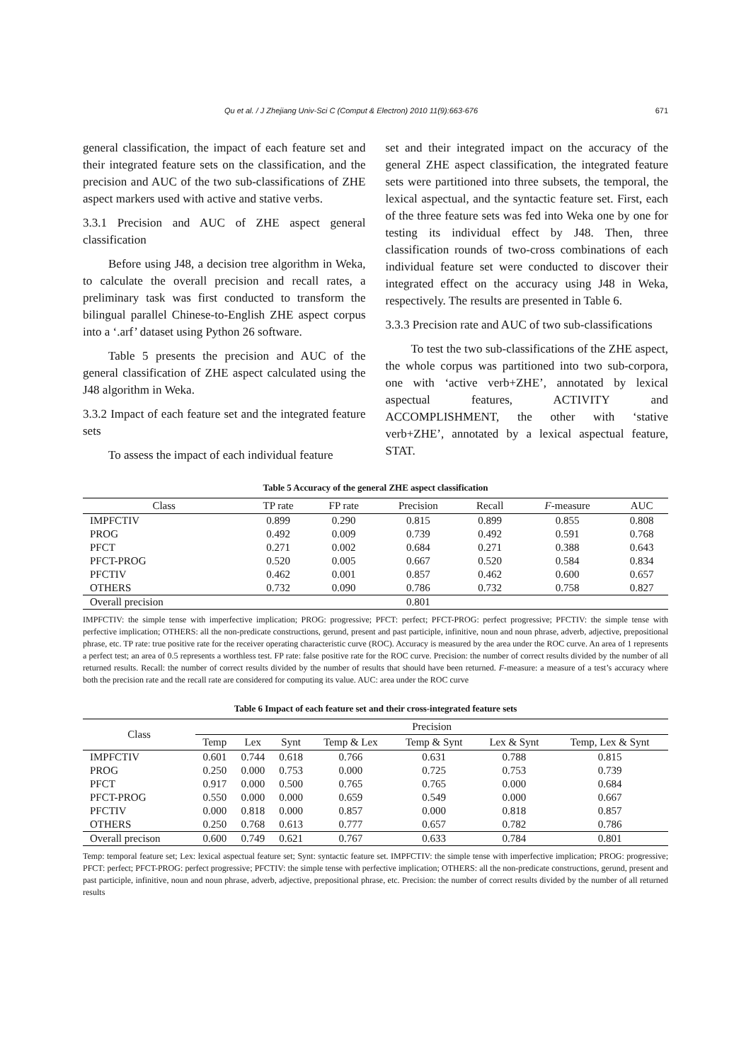Qu et al. / J Zhejiang Univ-Sci C (Comput & Electron) 2010 11(9):663-676 671
general classification, the impact of each feature set and their integrated feature sets on the classification, and the precision and AUC of the two sub-classifications of ZHE aspect markers used with active and stative verbs.
3.3.1 Precision and AUC of ZHE aspect general classification
Before using J48, a decision tree algorithm in Weka, to calculate the overall precision and recall rates, a preliminary task was first conducted to transform the bilingual parallel Chinese-to-English ZHE aspect corpus into a ‘.arf’ dataset using Python 26 software.
Table 5 presents the precision and AUC of the general classification of ZHE aspect calculated using the J48 algorithm in Weka.
3.3.2 Impact of each feature set and the integrated feature sets
To assess the impact of each individual feature
set and their integrated impact on the accuracy of the general ZHE aspect classification, the integrated feature sets were partitioned into three subsets, the temporal, the lexical aspectual, and the syntactic feature set. First, each of the three feature sets was fed into Weka one by one for testing its individual effect by J48. Then, three classification rounds of two-cross combinations of each individual feature set were conducted to discover their integrated effect on the accuracy using J48 in Weka, respectively. The results are presented in Table 6.
3.3.3 Precision rate and AUC of two sub-classifications
To test the two sub-classifications of the ZHE aspect, the whole corpus was partitioned into two sub-corpora, one with ‘active verb+ZHE’, annotated by lexical aspectual features, ACTIVITY and ACCOMPLISHMENT, the other with ‘stative verb+ZHE’, annotated by a lexical aspectual feature, STAT.
Table 5 Accuracy of the general ZHE aspect classification
| Class | TP rate | FP rate | Precision | Recall | F -measure | AUC |
| --- | --- | --- | --- | --- | --- | --- |
| IMPFCTIV | 0.899 | 0.290 | 0.815 | 0.899 | 0.855 | 0.808 |
| PROG | 0.492 | 0.009 | 0.739 | 0.492 | 0.591 | 0.768 |
| PFCT | 0.271 | 0.002 | 0.684 | 0.271 | 0.388 | 0.643 |
| PFCT-PROG | 0.520 | 0.005 | 0.667 | 0.520 | 0.584 | 0.834 |
| PFCTIV | 0.462 | 0.001 | 0.857 | 0.462 | 0.600 | 0.657 |
| OTHERS | 0.732 | 0.090 | 0.786 | 0.732 | 0.758 | 0.827 |
| Overall precision | | | 0.801 | | | |
IMPFCTIV: the simple tense with imperfective implication; PROG: progressive; PFCT: perfect; PFCT-PROG: perfect progressive; PFCTIV: the simple tense with perfective implication; OTHERS: all the non-predicate constructions, gerund, present and past participle, infinitive, noun and noun phrase, adverb, adjective, prepositional phrase, etc. TP rate: true positive rate for the receiver operating characteristic curve (ROC). Accuracy is measured by the area under the ROC curve. An area of 1 represents a perfect test; an area of 0.5 represents a worthless test. FP rate: false positive rate for the ROC curve. Precision: the number of correct results divided by the number of all returned results. Recall: the number of correct results divided by the number of results that should have been returned. F-measure: a measure of a test’s accuracy where both the precision rate and the recall rate are considered for computing its value. AUC: area under the ROC curve
Table 6 Impact of each feature set and their cross-integrated feature sets
| Class | Precision | | | | | | |
| --- | --- | --- | --- | --- | --- | --- | --- |
| | Temp | Lex | Synt | Temp & Lex | Temp & Synt | Lex & Synt | Temp, Lex & Synt |
| IMPFCTIV | 0.601 | 0.744 | 0.618 | 0.766 | 0.631 | 0.788 | 0.815 |
| PROG | 0.250 | 0.000 | 0.753 | 0.000 | 0.725 | 0.753 | 0.739 |
| PFCT | 0.917 | 0.000 | 0.500 | 0.765 | 0.765 | 0.000 | 0.684 |
| PFCT-PROG | 0.550 | 0.000 | 0.000 | 0.659 | 0.549 | 0.000 | 0.667 |
| PFCTIV | 0.000 | 0.818 | 0.000 | 0.857 | 0.000 | 0.818 | 0.857 |
| OTHERS | 0.250 | 0.768 | 0.613 | 0.777 | 0.657 | 0.782 | 0.786 |
| Overall precison | 0.600 | 0.749 | 0.621 | 0.767 | 0.633 | 0.784 | 0.801 |
Temp: temporal feature set; Lex: lexical aspectual feature set; Synt: syntactic feature set. IMPFCTIV: the simple tense with imperfective implication; PROG: progressive; PFCT: perfect; PFCT-PROG: perfect progressive; PFCTIV: the simple tense with perfective implication; OTHERS: all the non-predicate constructions, gerund, present and past participle, infinitive, noun and noun phrase, adverb, adjective, prepositional phrase, etc. Precision: the number of correct results divided by the number of all returned results